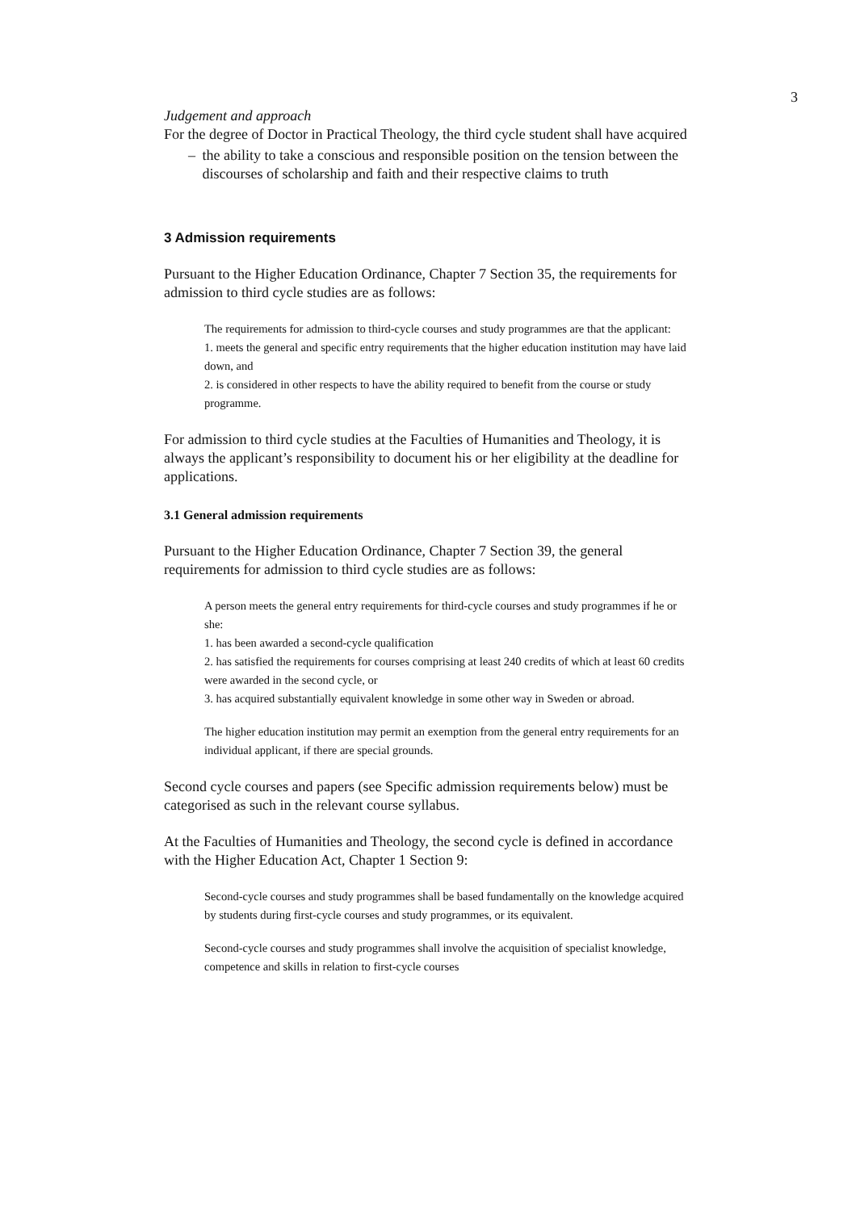3
Judgement and approach
For the degree of Doctor in Practical Theology, the third cycle student shall have acquired
– the ability to take a conscious and responsible position on the tension between the discourses of scholarship and faith and their respective claims to truth
3 Admission requirements
Pursuant to the Higher Education Ordinance, Chapter 7 Section 35, the requirements for admission to third cycle studies are as follows:
The requirements for admission to third-cycle courses and study programmes are that the applicant:
1. meets the general and specific entry requirements that the higher education institution may have laid down, and
2. is considered in other respects to have the ability required to benefit from the course or study programme.
For admission to third cycle studies at the Faculties of Humanities and Theology, it is always the applicant’s responsibility to document his or her eligibility at the deadline for applications.
3.1 General admission requirements
Pursuant to the Higher Education Ordinance, Chapter 7 Section 39, the general requirements for admission to third cycle studies are as follows:
A person meets the general entry requirements for third-cycle courses and study programmes if he or she:
1. has been awarded a second-cycle qualification
2. has satisfied the requirements for courses comprising at least 240 credits of which at least 60 credits were awarded in the second cycle, or
3. has acquired substantially equivalent knowledge in some other way in Sweden or abroad.
The higher education institution may permit an exemption from the general entry requirements for an individual applicant, if there are special grounds.
Second cycle courses and papers (see Specific admission requirements below) must be categorised as such in the relevant course syllabus.
At the Faculties of Humanities and Theology, the second cycle is defined in accordance with the Higher Education Act, Chapter 1 Section 9:
Second-cycle courses and study programmes shall be based fundamentally on the knowledge acquired by students during first-cycle courses and study programmes, or its equivalent.
Second-cycle courses and study programmes shall involve the acquisition of specialist knowledge, competence and skills in relation to first-cycle courses